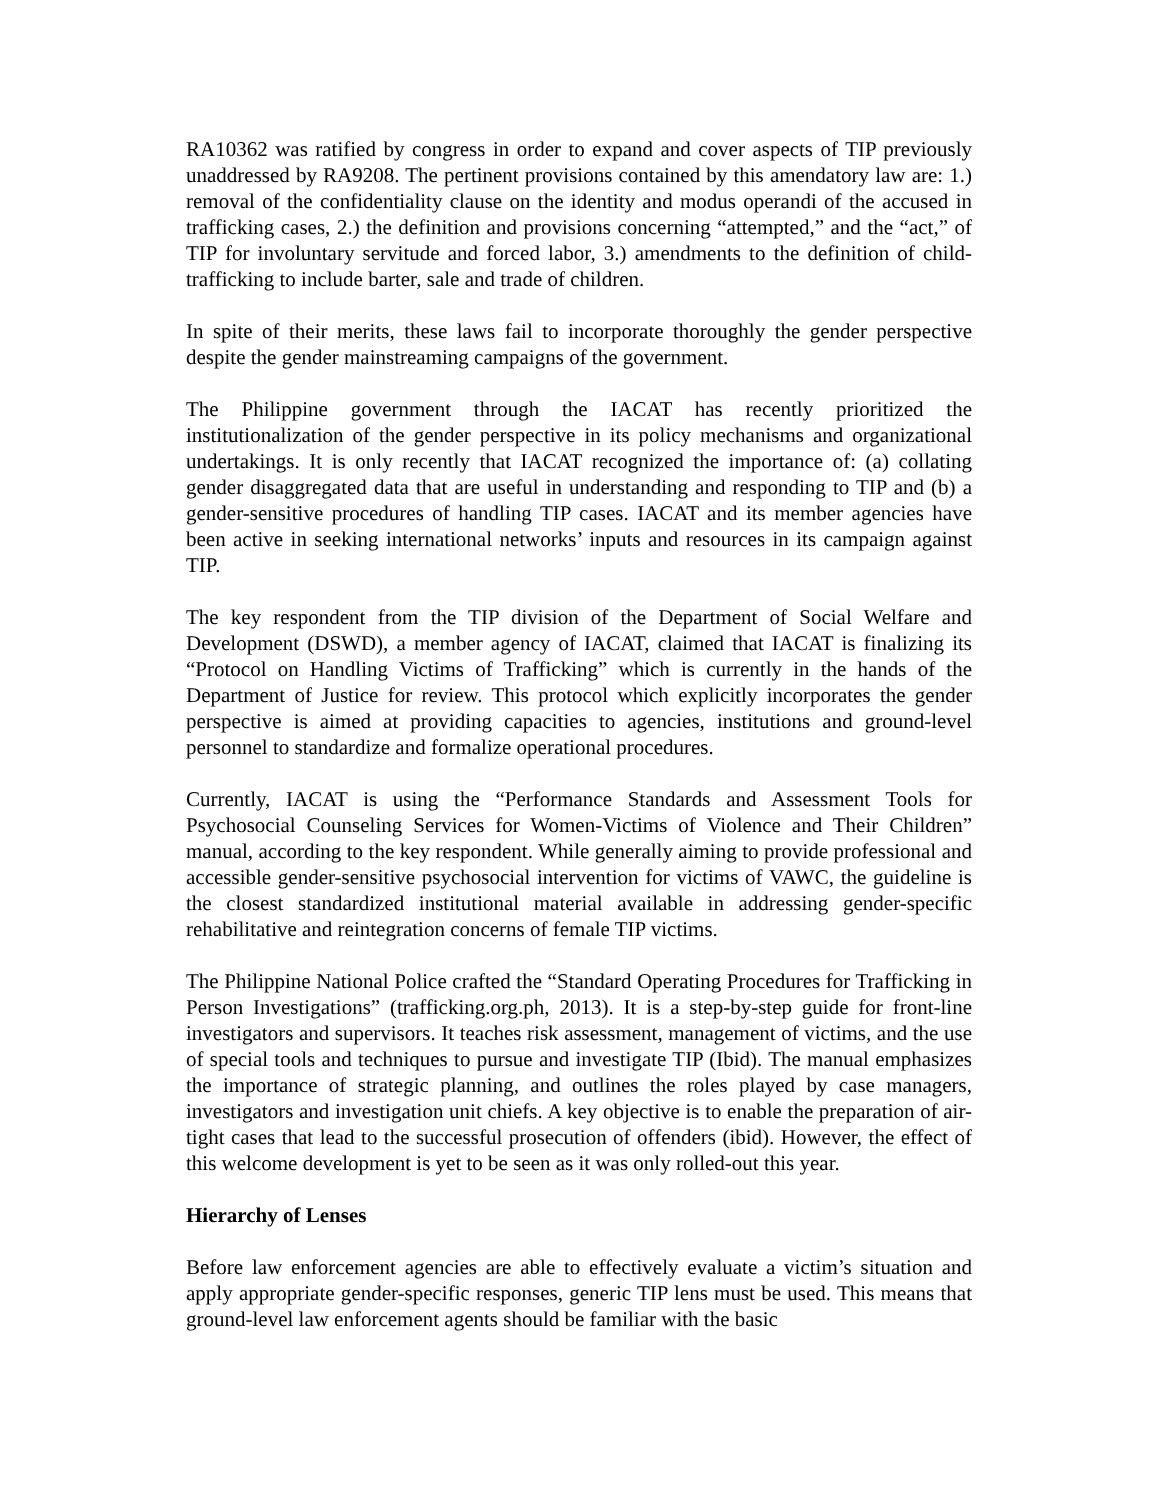RA10362 was ratified by congress in order to expand and cover aspects of TIP previously unaddressed by RA9208. The pertinent provisions contained by this amendatory law are: 1.) removal of the confidentiality clause on the identity and modus operandi of the accused in trafficking cases, 2.) the definition and provisions concerning “attempted,” and the “act,” of TIP for involuntary servitude and forced labor, 3.) amendments to the definition of child-trafficking to include barter, sale and trade of children.
In spite of their merits, these laws fail to incorporate thoroughly the gender perspective despite the gender mainstreaming campaigns of the government.
The Philippine government through the IACAT has recently prioritized the institutionalization of the gender perspective in its policy mechanisms and organizational undertakings. It is only recently that IACAT recognized the importance of: (a) collating gender disaggregated data that are useful in understanding and responding to TIP and (b) a gender-sensitive procedures of handling TIP cases. IACAT and its member agencies have been active in seeking international networks’ inputs and resources in its campaign against TIP.
The key respondent from the TIP division of the Department of Social Welfare and Development (DSWD), a member agency of IACAT, claimed that IACAT is finalizing its “Protocol on Handling Victims of Trafficking” which is currently in the hands of the Department of Justice for review. This protocol which explicitly incorporates the gender perspective is aimed at providing capacities to agencies, institutions and ground-level personnel to standardize and formalize operational procedures.
Currently, IACAT is using the “Performance Standards and Assessment Tools for Psychosocial Counseling Services for Women-Victims of Violence and Their Children” manual, according to the key respondent. While generally aiming to provide professional and accessible gender-sensitive psychosocial intervention for victims of VAWC, the guideline is the closest standardized institutional material available in addressing gender-specific rehabilitative and reintegration concerns of female TIP victims.
The Philippine National Police crafted the “Standard Operating Procedures for Trafficking in Person Investigations” (trafficking.org.ph, 2013). It is a step-by-step guide for front-line investigators and supervisors. It teaches risk assessment, management of victims, and the use of special tools and techniques to pursue and investigate TIP (Ibid). The manual emphasizes the importance of strategic planning, and outlines the roles played by case managers, investigators and investigation unit chiefs. A key objective is to enable the preparation of air-tight cases that lead to the successful prosecution of offenders (ibid). However, the effect of this welcome development is yet to be seen as it was only rolled-out this year.
Hierarchy of Lenses
Before law enforcement agencies are able to effectively evaluate a victim’s situation and apply appropriate gender-specific responses, generic TIP lens must be used. This means that ground-level law enforcement agents should be familiar with the basic